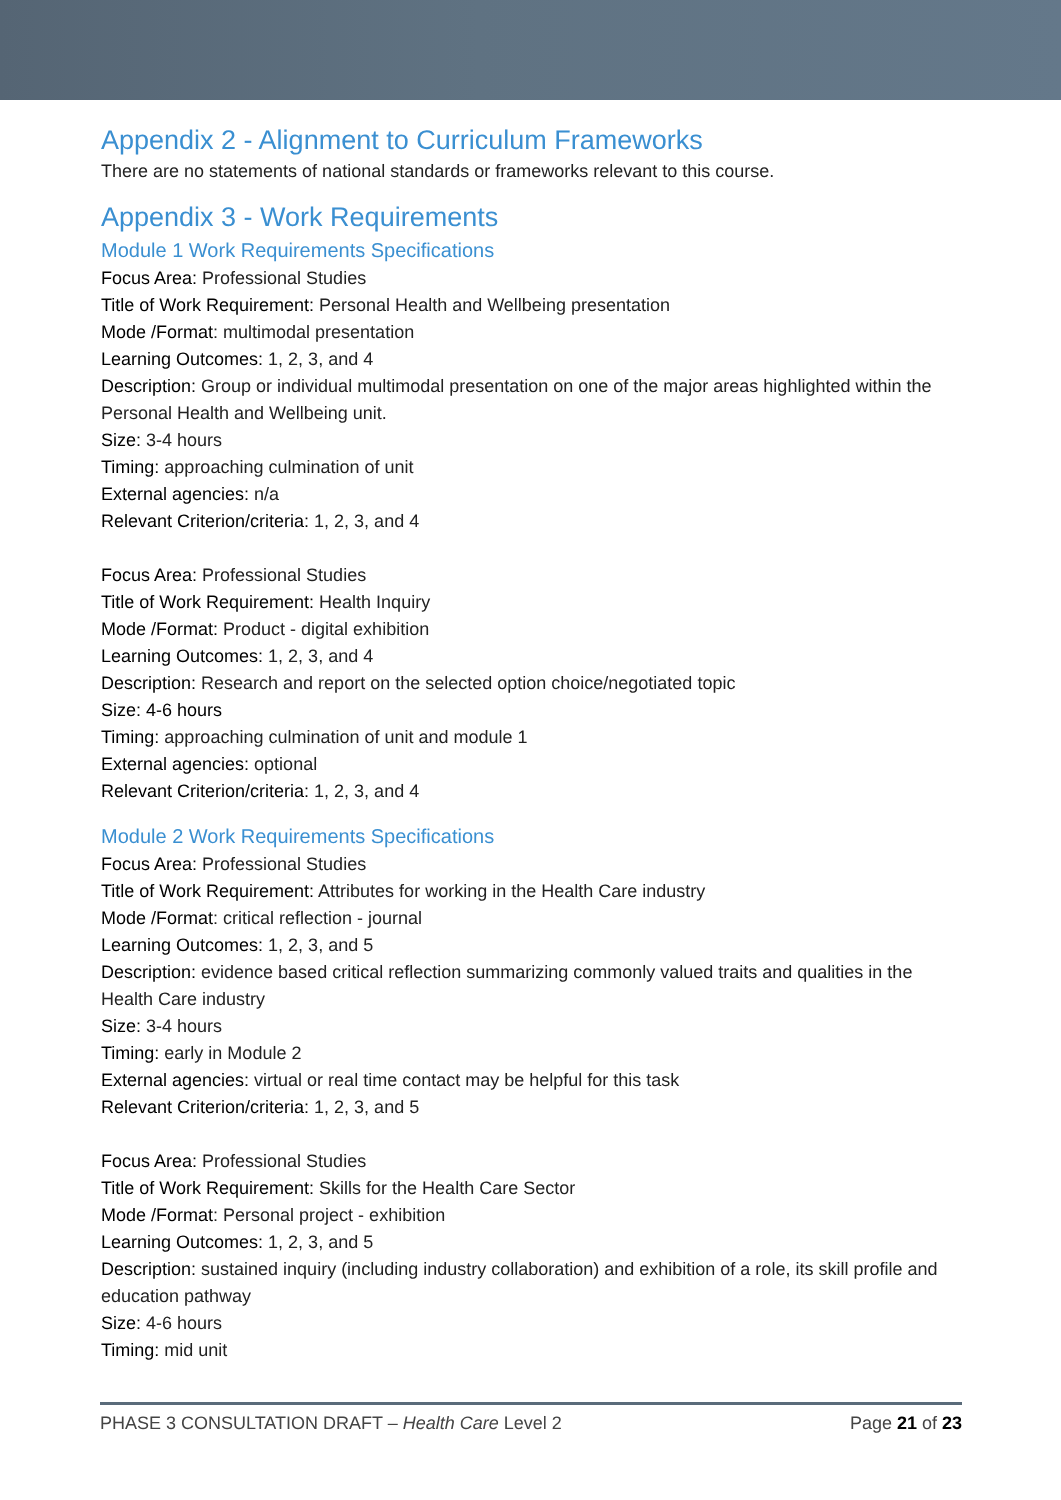Appendix 2 - Alignment to Curriculum Frameworks
There are no statements of national standards or frameworks relevant to this course.
Appendix 3 - Work Requirements
Module 1 Work Requirements Specifications
Focus Area: Professional Studies
Title of Work Requirement: Personal Health and Wellbeing presentation
Mode /Format: multimodal presentation
Learning Outcomes: 1, 2, 3, and 4
Description: Group or individual multimodal presentation on one of the major areas highlighted within the Personal Health and Wellbeing unit.
Size: 3-4 hours
Timing: approaching culmination of unit
External agencies: n/a
Relevant Criterion/criteria: 1, 2, 3, and 4
Focus Area: Professional Studies
Title of Work Requirement: Health Inquiry
Mode /Format: Product - digital exhibition
Learning Outcomes: 1, 2, 3, and 4
Description: Research and report on the selected option choice/negotiated topic
Size: 4-6 hours
Timing: approaching culmination of unit and module 1
External agencies: optional
Relevant Criterion/criteria: 1, 2, 3, and 4
Module 2 Work Requirements Specifications
Focus Area: Professional Studies
Title of Work Requirement: Attributes for working in the Health Care industry
Mode /Format: critical reflection - journal
Learning Outcomes: 1, 2, 3, and 5
Description: evidence based critical reflection summarizing commonly valued traits and qualities in the Health Care industry
Size: 3-4 hours
Timing: early in Module 2
External agencies: virtual or real time contact may be helpful for this task
Relevant Criterion/criteria: 1, 2, 3, and 5
Focus Area: Professional Studies
Title of Work Requirement: Skills for the Health Care Sector
Mode /Format: Personal project - exhibition
Learning Outcomes: 1, 2, 3, and 5
Description: sustained inquiry (including industry collaboration) and exhibition of a role, its skill profile and education pathway
Size: 4-6 hours
Timing: mid unit
PHASE 3 CONSULTATION DRAFT – Health Care Level 2 Page 21 of 23